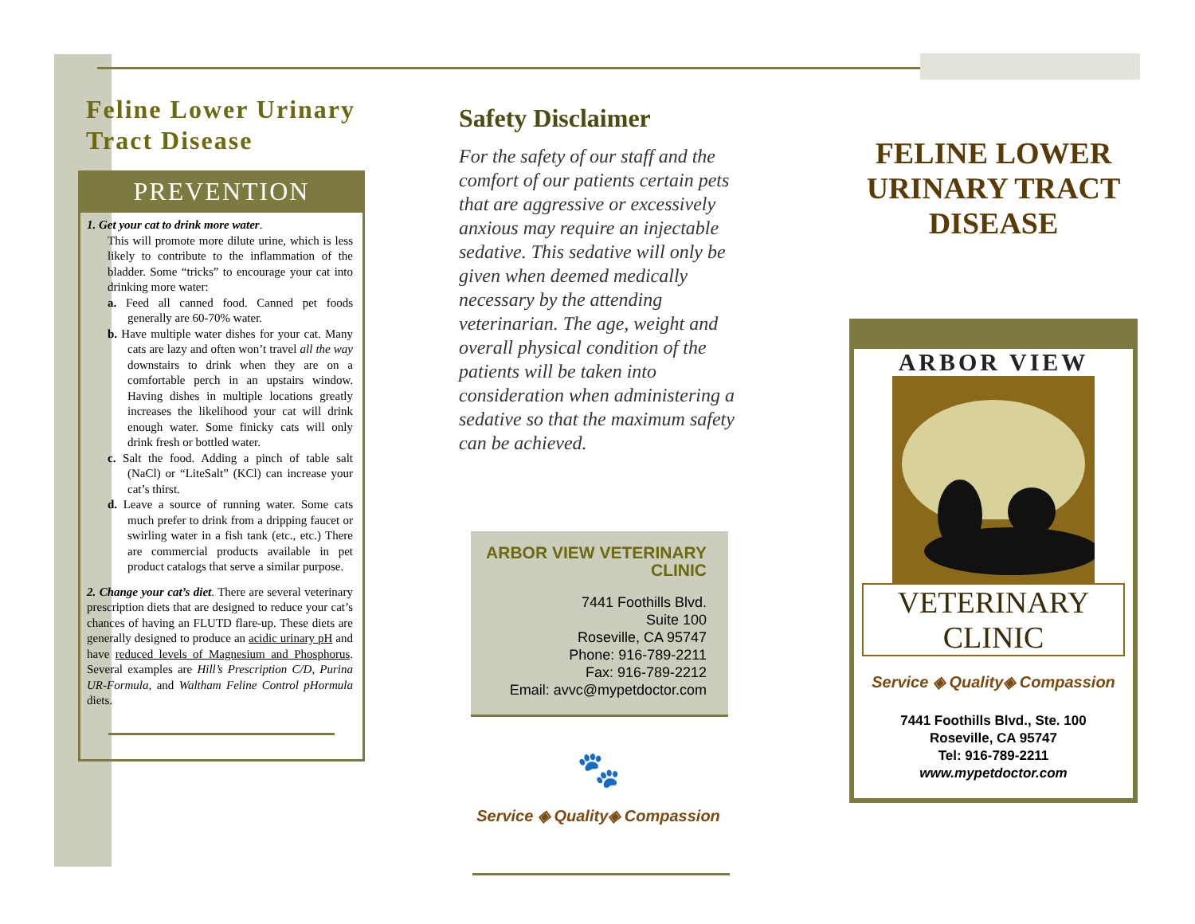Feline Lower Urinary Tract Disease
PREVENTION
1. Get your cat to drink more water.
This will promote more dilute urine, which is less likely to contribute to the inflammation of the bladder. Some “tricks” to encourage your cat into drinking more water:
a. Feed all canned food. Canned pet foods generally are 60-70% water.
b. Have multiple water dishes for your cat. Many cats are lazy and often won’t travel all the way downstairs to drink when they are on a comfortable perch in an upstairs window. Having dishes in multiple locations greatly increases the likelihood your cat will drink enough water. Some finicky cats will only drink fresh or bottled water.
c. Salt the food. Adding a pinch of table salt (NaCl) or “LiteSalt” (KCl) can increase your cat’s thirst.
d. Leave a source of running water. Some cats much prefer to drink from a dripping faucet or swirling water in a fish tank (etc., etc.) There are commercial products available in pet product catalogs that serve a similar purpose.
2. Change your cat’s diet. There are several veterinary prescription diets that are designed to reduce your cat’s chances of having an FLUTD flare-up. These diets are generally designed to produce an acidic urinary pH and have reduced levels of Magnesium and Phosphorus. Several examples are Hill’s Prescription C/D, Purina UR-Formula, and Waltham Feline Control pHormula diets.
Safety Disclaimer
For the safety of our staff and the comfort of our patients certain pets that are aggressive or excessively anxious may require an injectable sedative. This sedative will only be given when deemed medically necessary by the attending veterinarian. The age, weight and overall physical condition of the patients will be taken into consideration when administering a sedative so that the maximum safety can be achieved.
ARBOR VIEW VETERINARY CLINIC
7441 Foothills Blvd.
Suite 100
Roseville, CA 95747
Phone: 916-789-2211
Fax: 916-789-2212
Email: avvc@mypetdoctor.com
🐾
Service ◈ Quality◈ Compassion
FELINE LOWER URINARY TRACT DISEASE
ARBOR VIEW
VETERINARY CLINIC
Service ◈ Quality◈ Compassion
7441 Foothills Blvd., Ste. 100
Roseville, CA 95747
Tel: 916-789-2211
www.mypetdoctor.com